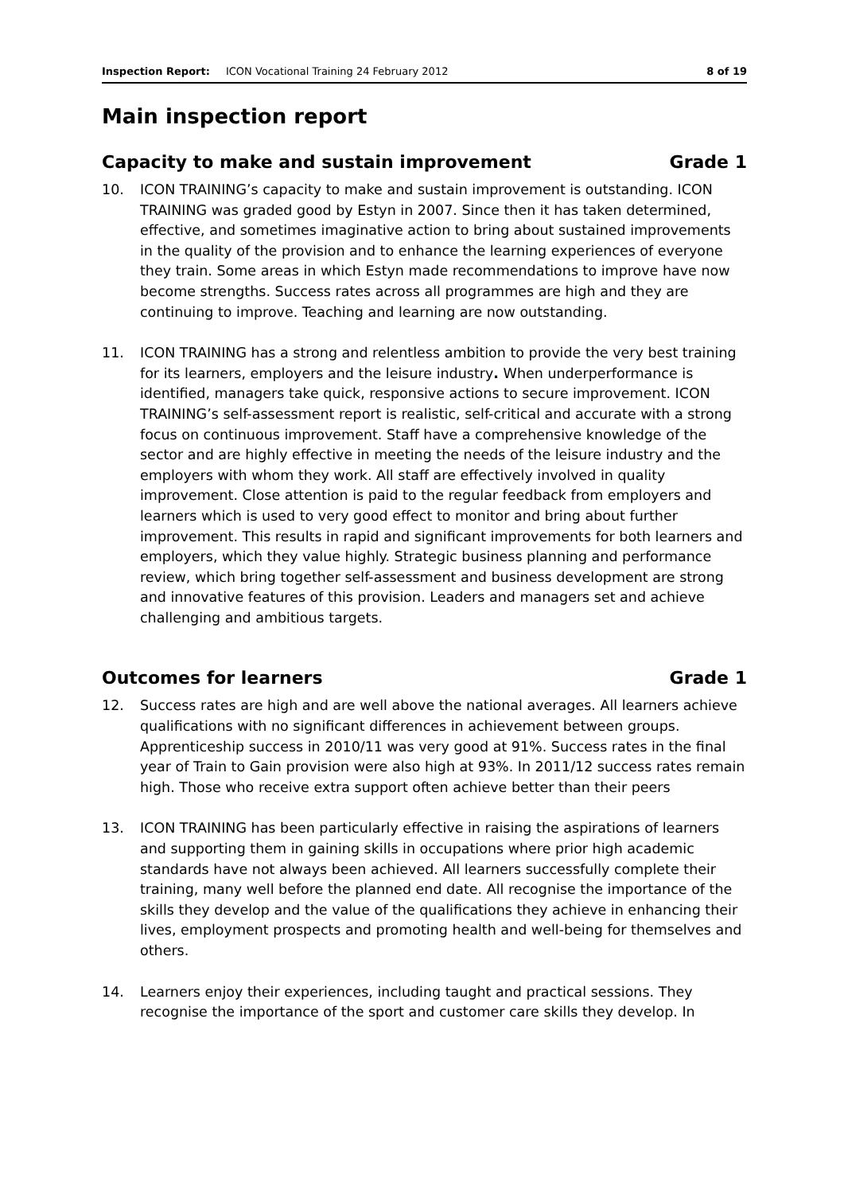Inspection Report: ICON Vocational Training 24 February 2012 8 of 19
Main inspection report
Capacity to make and sustain improvement Grade 1
10. ICON TRAINING’s capacity to make and sustain improvement is outstanding. ICON TRAINING was graded good by Estyn in 2007. Since then it has taken determined, effective, and sometimes imaginative action to bring about sustained improvements in the quality of the provision and to enhance the learning experiences of everyone they train. Some areas in which Estyn made recommendations to improve have now become strengths. Success rates across all programmes are high and they are continuing to improve. Teaching and learning are now outstanding.
11. ICON TRAINING has a strong and relentless ambition to provide the very best training for its learners, employers and the leisure industry. When underperformance is identified, managers take quick, responsive actions to secure improvement. ICON TRAINING’s self-assessment report is realistic, self-critical and accurate with a strong focus on continuous improvement. Staff have a comprehensive knowledge of the sector and are highly effective in meeting the needs of the leisure industry and the employers with whom they work. All staff are effectively involved in quality improvement. Close attention is paid to the regular feedback from employers and learners which is used to very good effect to monitor and bring about further improvement. This results in rapid and significant improvements for both learners and employers, which they value highly. Strategic business planning and performance review, which bring together self-assessment and business development are strong and innovative features of this provision. Leaders and managers set and achieve challenging and ambitious targets.
Outcomes for learners Grade 1
12. Success rates are high and are well above the national averages. All learners achieve qualifications with no significant differences in achievement between groups. Apprenticeship success in 2010/11 was very good at 91%. Success rates in the final year of Train to Gain provision were also high at 93%. In 2011/12 success rates remain high. Those who receive extra support often achieve better than their peers
13. ICON TRAINING has been particularly effective in raising the aspirations of learners and supporting them in gaining skills in occupations where prior high academic standards have not always been achieved. All learners successfully complete their training, many well before the planned end date. All recognise the importance of the skills they develop and the value of the qualifications they achieve in enhancing their lives, employment prospects and promoting health and well-being for themselves and others.
14. Learners enjoy their experiences, including taught and practical sessions. They recognise the importance of the sport and customer care skills they develop. In